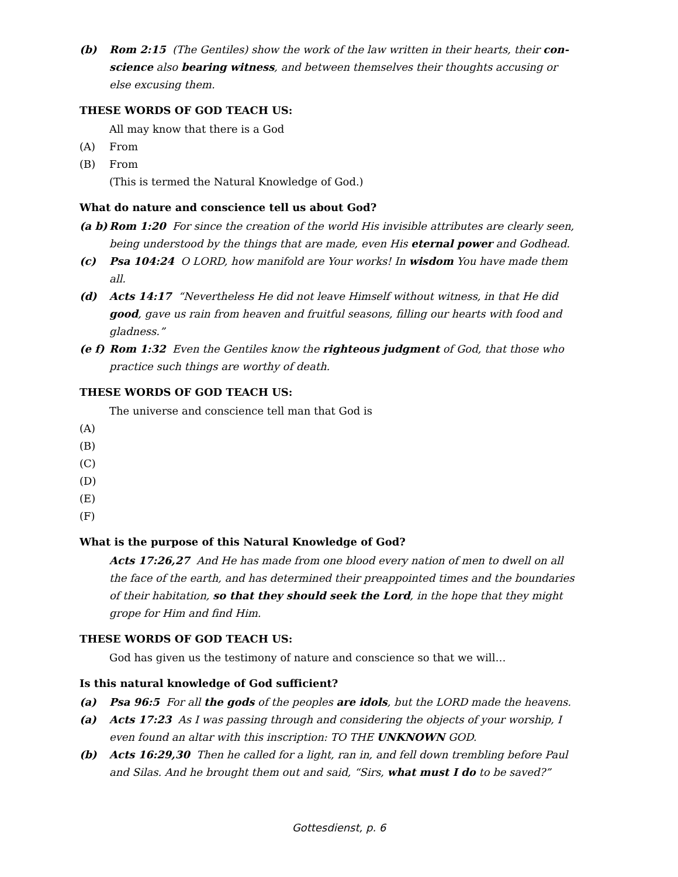(b) Rom 2:15 (The Gentiles) show the work of the law written in their hearts, their con-science also bearing witness, and between themselves their thoughts accusing or else excusing them.
THESE WORDS OF GOD TEACH US:
All may know that there is a God
(A) From
(B) From
(This is termed the Natural Knowledge of God.)
What do nature and conscience tell us about God?
(a b)
Rom 1:20 For since the creation of the world His invisible attributes are clearly seen, being understood by the things that are made, even His eternal power and Godhead.
(c) Psa 104:24 O LORD, how manifold are Your works! In wisdom You have made them all.
(d) Acts 14:17 “Nevertheless He did not leave Himself without witness, in that He did good, gave us rain from heaven and fruitful seasons, filling our hearts with food and gladness.”
(e f)
Rom 1:32 Even the Gentiles know the righteous judgment of God, that those who practice such things are worthy of death.
THESE WORDS OF GOD TEACH US:
The universe and conscience tell man that God is
(A)
(B)
(C)
(D)
(E)
(F)
What is the purpose of this Natural Knowledge of God?
Acts 17:26,27 And He has made from one blood every nation of men to dwell on all the face of the earth, and has determined their preappointed times and the boundaries of their habitation, so that they should seek the Lord, in the hope that they might grope for Him and find Him.
THESE WORDS OF GOD TEACH US:
God has given us the testimony of nature and conscience so that we will…
Is this natural knowledge of God sufficient?
(a) Psa 96:5 For all the gods of the peoples are idols, but the LORD made the heavens.
(a) Acts 17:23 As I was passing through and considering the objects of your worship, I even found an altar with this inscription: TO THE UNKNOWN GOD.
(b) Acts 16:29,30 Then he called for a light, ran in, and fell down trembling before Paul and Silas. And he brought them out and said, “Sirs, what must I do to be saved?”
Gottesdienst, p. 6